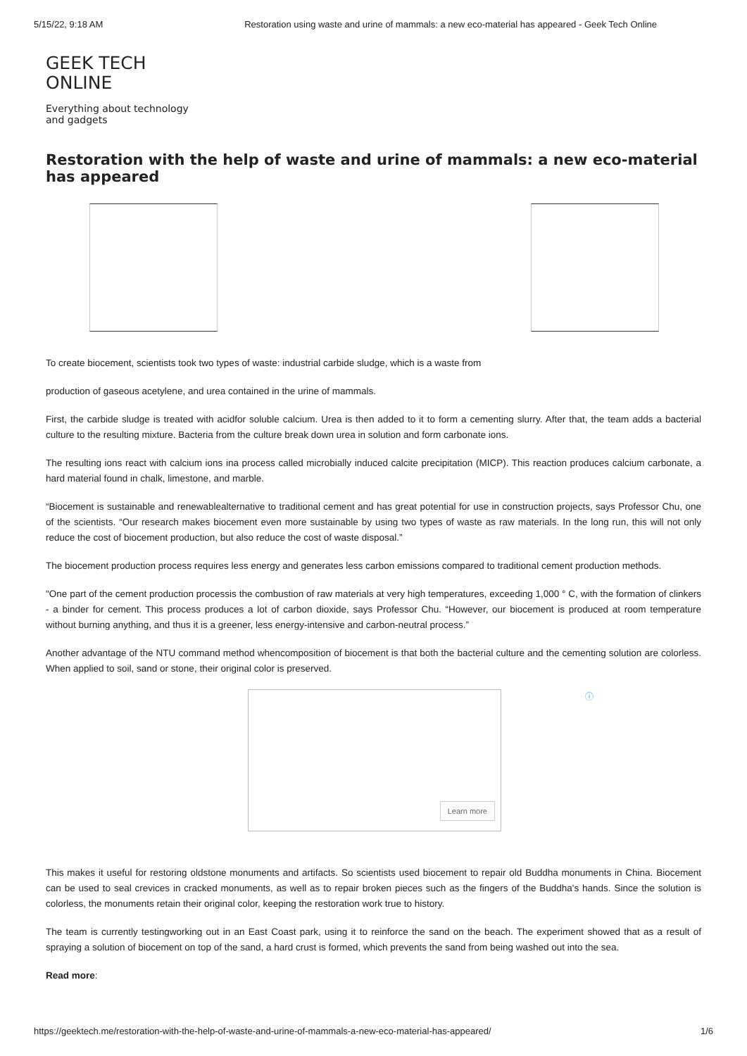5/15/22, 9:18 AM Restoration using waste and urine of mammals: a new eco-material has appeared - Geek Tech Online
GEEK TECH
ONLINE
Everything about technology
and gadgets
Restoration with the help of waste and urine of mammals: a new eco-material has appeared
To create biocement, scientists took two types of waste: industrial carbide sludge, which is a waste from
production of gaseous acetylene, and urea contained in the urine of mammals.
First, the carbide sludge is treated with acidfor soluble calcium. Urea is then added to it to form a cementing slurry. After that, the team adds a bacterial culture to the resulting mixture. Bacteria from the culture break down urea in solution and form carbonate ions.
The resulting ions react with calcium ions ina process called microbially induced calcite precipitation (MICP). This reaction produces calcium carbonate, a hard material found in chalk, limestone, and marble.
“Biocement is sustainable and renewablealternative to traditional cement and has great potential for use in construction projects, says Professor Chu, one of the scientists. “Our research makes biocement even more sustainable by using two types of waste as raw materials. In the long run, this will not only reduce the cost of biocement production, but also reduce the cost of waste disposal.”
The biocement production process requires less energy and generates less carbon emissions compared to traditional cement production methods.
"One part of the cement production processis the combustion of raw materials at very high temperatures, exceeding 1,000 ° C, with the formation of clinkers - a binder for cement. This process produces a lot of carbon dioxide, says Professor Chu. “However, our biocement is produced at room temperature without burning anything, and thus it is a greener, less energy-intensive and carbon-neutral process.”
Another advantage of the NTU command method whencomposition of biocement is that both the bacterial culture and the cementing solution are colorless. When applied to soil, sand or stone, their original color is preserved.
ⓘ
Learn more
This makes it useful for restoring oldstone monuments and artifacts. So scientists used biocement to repair old Buddha monuments in China. Biocement can be used to seal crevices in cracked monuments, as well as to repair broken pieces such as the fingers of the Buddha's hands. Since the solution is colorless, the monuments retain their original color, keeping the restoration work true to history.
The team is currently testingworking out in an East Coast park, using it to reinforce the sand on the beach. The experiment showed that as a result of spraying a solution of biocement on top of the sand, a hard crust is formed, which prevents the sand from being washed out into the sea.
Read more:
https://geektech.me/restoration-with-the-help-of-waste-and-urine-of-mammals-a-new-eco-material-has-appeared/ 1/6